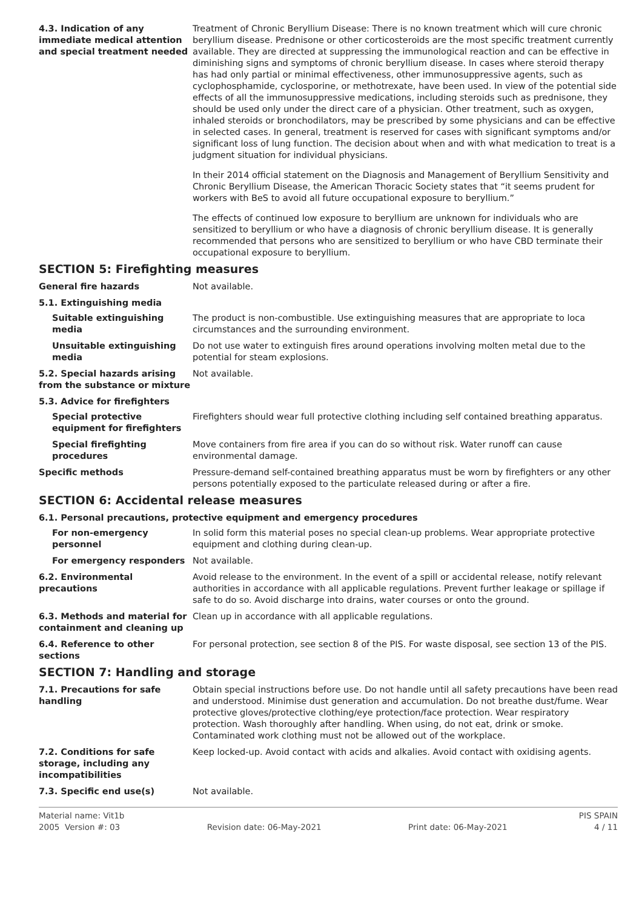4.3. Indication of any immediate medical attention and special treatment needed
Treatment of Chronic Beryllium Disease: There is no known treatment which will cure chronic beryllium disease. Prednisone or other corticosteroids are the most specific treatment currently available. They are directed at suppressing the immunological reaction and can be effective in diminishing signs and symptoms of chronic beryllium disease. In cases where steroid therapy has had only partial or minimal effectiveness, other immunosuppressive agents, such as cyclophosphamide, cyclosporine, or methotrexate, have been used. In view of the potential side effects of all the immunosuppressive medications, including steroids such as prednisone, they should be used only under the direct care of a physician. Other treatment, such as oxygen, inhaled steroids or bronchodilators, may be prescribed by some physicians and can be effective in selected cases. In general, treatment is reserved for cases with significant symptoms and/or significant loss of lung function. The decision about when and with what medication to treat is a judgment situation for individual physicians.
In their 2014 official statement on the Diagnosis and Management of Beryllium Sensitivity and Chronic Beryllium Disease, the American Thoracic Society states that “it seems prudent for workers with BeS to avoid all future occupational exposure to beryllium.”
The effects of continued low exposure to beryllium are unknown for individuals who are sensitized to beryllium or who have a diagnosis of chronic beryllium disease. It is generally recommended that persons who are sensitized to beryllium or who have CBD terminate their occupational exposure to beryllium.
SECTION 5: Firefighting measures
General fire hazards Not available.
5.1. Extinguishing media
Suitable extinguishing media
The product is non-combustible. Use extinguishing measures that are appropriate to loca circumstances and the surrounding environment.
Unsuitable extinguishing media
Do not use water to extinguish fires around operations involving molten metal due to the potential for steam explosions.
5.2. Special hazards arising from the substance or mixture
Not available.
5.3. Advice for firefighters
Special protective equipment for firefighters
Firefighters should wear full protective clothing including self contained breathing apparatus.
Special firefighting procedures
Move containers from fire area if you can do so without risk. Water runoff can cause environmental damage.
Specific methods Pressure-demand self-contained breathing apparatus must be worn by firefighters or any other persons potentially exposed to the particulate released during or after a fire.
SECTION 6: Accidental release measures
6.1. Personal precautions, protective equipment and emergency procedures
For non-emergency personnel
In solid form this material poses no special clean-up problems. Wear appropriate protective equipment and clothing during clean-up.
For emergency responders Not available.
6.2. Environmental precautions
Avoid release to the environment. In the event of a spill or accidental release, notify relevant authorities in accordance with all applicable regulations. Prevent further leakage or spillage if safe to do so. Avoid discharge into drains, water courses or onto the ground.
6.3. Methods and material for containment and cleaning up
Clean up in accordance with all applicable regulations.
6.4. Reference to other sections
For personal protection, see section 8 of the PIS. For waste disposal, see section 13 of the PIS.
SECTION 7: Handling and storage
7.1. Precautions for safe handling
Obtain special instructions before use. Do not handle until all safety precautions have been read and understood. Minimise dust generation and accumulation. Do not breathe dust/fume. Wear protective gloves/protective clothing/eye protection/face protection. Wear respiratory protection. Wash thoroughly after handling. When using, do not eat, drink or smoke. Contaminated work clothing must not be allowed out of the workplace.
7.2. Conditions for safe storage, including any incompatibilities
Keep locked-up. Avoid contact with acids and alkalies. Avoid contact with oxidising agents.
7.3. Specific end use(s) Not available.
Material name: Vit1b PIS SPAIN
2005 Version #: 03 Revision date: 06-May-2021 Print date: 06-May-2021 4 / 11